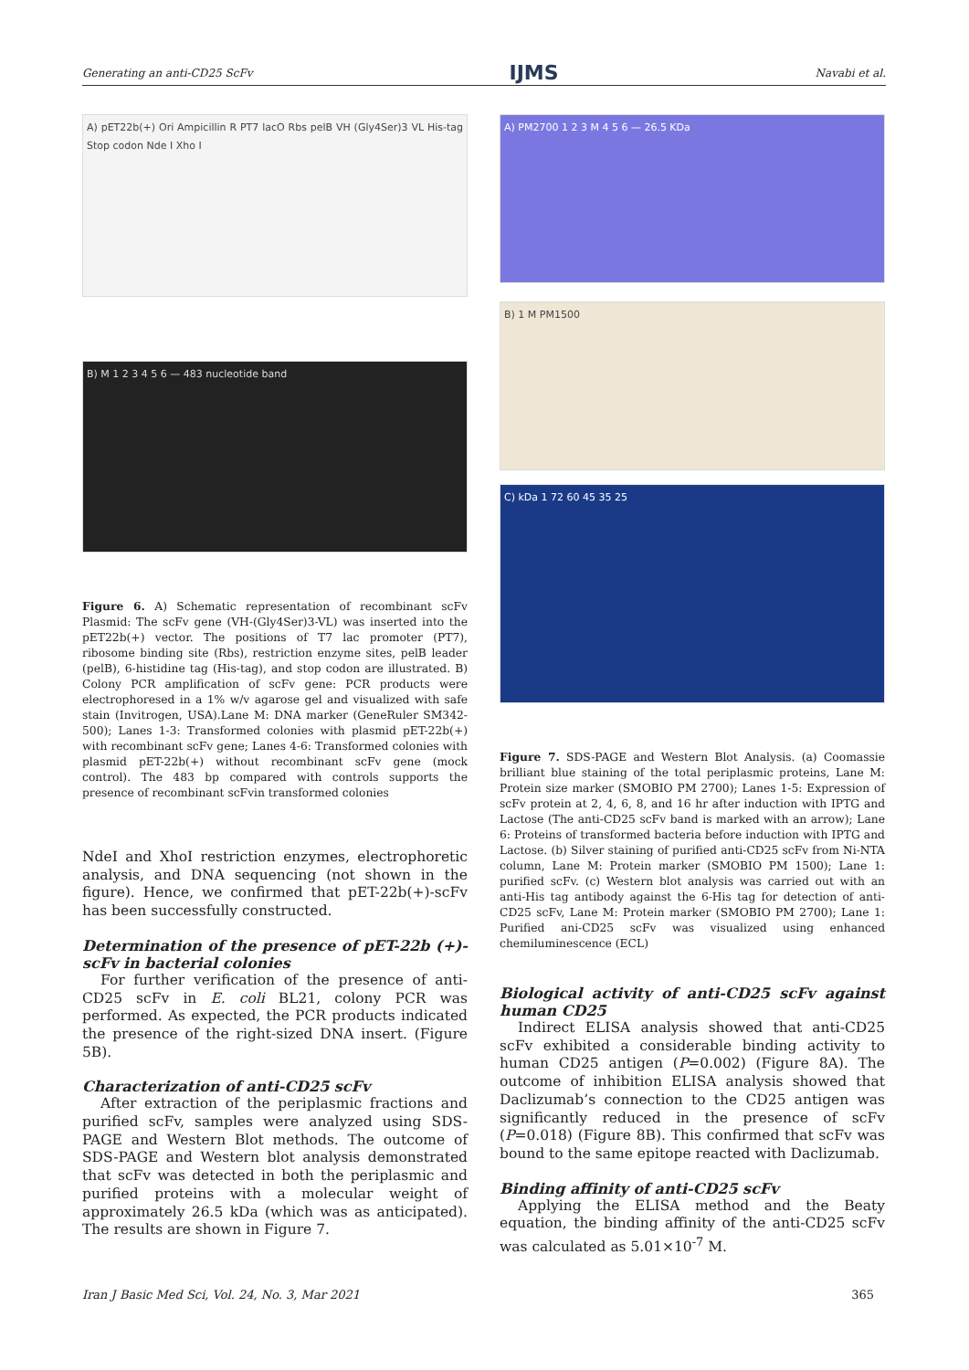Generating an anti-CD25 ScFv IJMS Navabi et al.
A) pET22b(+) Ori Ampicillin R PT7 lacO Rbs pelB VH (Gly4Ser)3 VL His-tag Stop codon Nde I Xho I
B) M 1 2 3 4 5 6 — 483 nucleotide band
Figure 6. A) Schematic representation of recombinant scFv Plasmid: The scFv gene (VH-(Gly4Ser)3-VL) was inserted into the pET22b(+) vector. The positions of T7 lac promoter (PT7), ribosome binding site (Rbs), restriction enzyme sites, pelB leader (pelB), 6-histidine tag (His-tag), and stop codon are illustrated. B) Colony PCR amplification of scFv gene: PCR products were electrophoresed in a 1% w/v agarose gel and visualized with safe stain (Invitrogen, USA).Lane M: DNA marker (GeneRuler SM342-500); Lanes 1-3: Transformed colonies with plasmid pET-22b(+) with recombinant scFv gene; Lanes 4-6: Transformed colonies with plasmid pET-22b(+) without recombinant scFv gene (mock control). The 483 bp compared with controls supports the presence of recombinant scFvin transformed colonies
NdeI and XhoI restriction enzymes, electrophoretic analysis, and DNA sequencing (not shown in the figure). Hence, we confirmed that pET-22b(+)-scFv has been successfully constructed.
Determination of the presence of pET-22b (+)-scFv in bacterial colonies
For further verification of the presence of anti-CD25 scFv in E. coli BL21, colony PCR was performed. As expected, the PCR products indicated the presence of the right-sized DNA insert. (Figure 5B).
Characterization of anti-CD25 scFv
After extraction of the periplasmic fractions and purified scFv, samples were analyzed using SDS-PAGE and Western Blot methods. The outcome of SDS-PAGE and Western blot analysis demonstrated that scFv was detected in both the periplasmic and purified proteins with a molecular weight of approximately 26.5 kDa (which was as anticipated). The results are shown in Figure 7.
A) PM2700 1 2 3 M 4 5 6 — 26.5 KDa
B) 1 M PM1500
C) kDa 1 72 60 45 35 25
Figure 7. SDS-PAGE and Western Blot Analysis. (a) Coomassie brilliant blue staining of the total periplasmic proteins, Lane M: Protein size marker (SMOBIO PM 2700); Lanes 1-5: Expression of scFv protein at 2, 4, 6, 8, and 16 hr after induction with IPTG and Lactose (The anti-CD25 scFv band is marked with an arrow); Lane 6: Proteins of transformed bacteria before induction with IPTG and Lactose. (b) Silver staining of purified anti-CD25 scFv from Ni-NTA column, Lane M: Protein marker (SMOBIO PM 1500); Lane 1: purified scFv. (c) Western blot analysis was carried out with an anti-His tag antibody against the 6-His tag for detection of anti-CD25 scFv, Lane M: Protein marker (SMOBIO PM 2700); Lane 1: Purified ani-CD25 scFv was visualized using enhanced chemiluminescence (ECL)
Biological activity of anti-CD25 scFv against human CD25
Indirect ELISA analysis showed that anti-CD25 scFv exhibited a considerable binding activity to human CD25 antigen (P=0.002) (Figure 8A). The outcome of inhibition ELISA analysis showed that Daclizumab’s connection to the CD25 antigen was significantly reduced in the presence of scFv (P=0.018) (Figure 8B). This confirmed that scFv was bound to the same epitope reacted with Daclizumab.
Binding affinity of anti-CD25 scFv
Applying the ELISA method and the Beaty equation, the binding affinity of the anti-CD25 scFv was calculated as 5.01×10<sup>-7</sup> M.
Iran J Basic Med Sci, Vol. 24, No. 3, Mar 2021 365